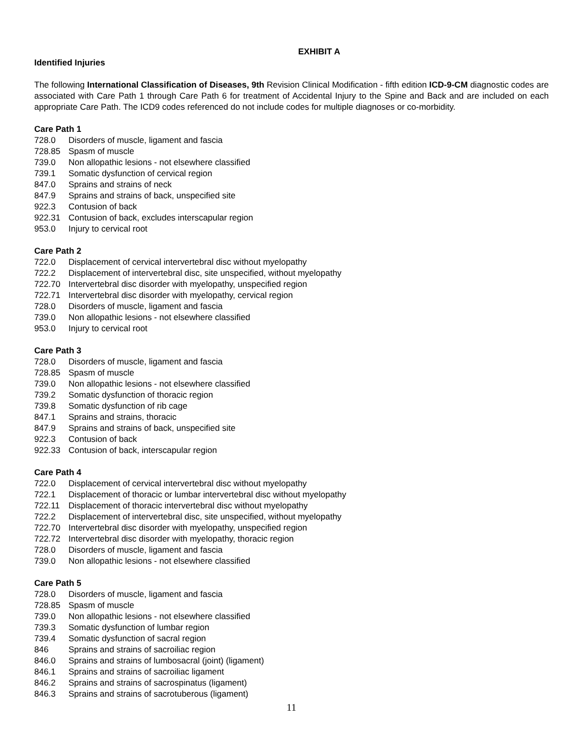EXHIBIT A
Identified Injuries
The following International Classification of Diseases, 9th Revision Clinical Modification - fifth edition ICD-9-CM diagnostic codes are associated with Care Path 1 through Care Path 6 for treatment of Accidental Injury to the Spine and Back and are included on each appropriate Care Path. The ICD9 codes referenced do not include codes for multiple diagnoses or co-morbidity.
Care Path 1
728.0 Disorders of muscle, ligament and fascia
728.85 Spasm of muscle
739.0 Non allopathic lesions - not elsewhere classified
739.1 Somatic dysfunction of cervical region
847.0 Sprains and strains of neck
847.9 Sprains and strains of back, unspecified site
922.3 Contusion of back
922.31 Contusion of back, excludes interscapular region
953.0 Injury to cervical root
Care Path 2
722.0 Displacement of cervical intervertebral disc without myelopathy
722.2 Displacement of intervertebral disc, site unspecified, without myelopathy
722.70 Intervertebral disc disorder with myelopathy, unspecified region
722.71 Intervertebral disc disorder with myelopathy, cervical region
728.0 Disorders of muscle, ligament and fascia
739.0 Non allopathic lesions - not elsewhere classified
953.0 Injury to cervical root
Care Path 3
728.0 Disorders of muscle, ligament and fascia
728.85 Spasm of muscle
739.0 Non allopathic lesions - not elsewhere classified
739.2 Somatic dysfunction of thoracic region
739.8 Somatic dysfunction of rib cage
847.1 Sprains and strains, thoracic
847.9 Sprains and strains of back, unspecified site
922.3 Contusion of back
922.33 Contusion of back, interscapular region
Care Path 4
722.0 Displacement of cervical intervertebral disc without myelopathy
722.1 Displacement of thoracic or lumbar intervertebral disc without myelopathy
722.11 Displacement of thoracic intervertebral disc without myelopathy
722.2 Displacement of intervertebral disc, site unspecified, without myelopathy
722.70 Intervertebral disc disorder with myelopathy, unspecified region
722.72 Intervertebral disc disorder with myelopathy, thoracic region
728.0 Disorders of muscle, ligament and fascia
739.0 Non allopathic lesions - not elsewhere classified
Care Path 5
728.0 Disorders of muscle, ligament and fascia
728.85 Spasm of muscle
739.0 Non allopathic lesions - not elsewhere classified
739.3 Somatic dysfunction of lumbar region
739.4 Somatic dysfunction of sacral region
846 Sprains and strains of sacroiliac region
846.0 Sprains and strains of lumbosacral (joint) (ligament)
846.1 Sprains and strains of sacroiliac ligament
846.2 Sprains and strains of sacrospinatus (ligament)
846.3 Sprains and strains of sacrotuberous (ligament)
11